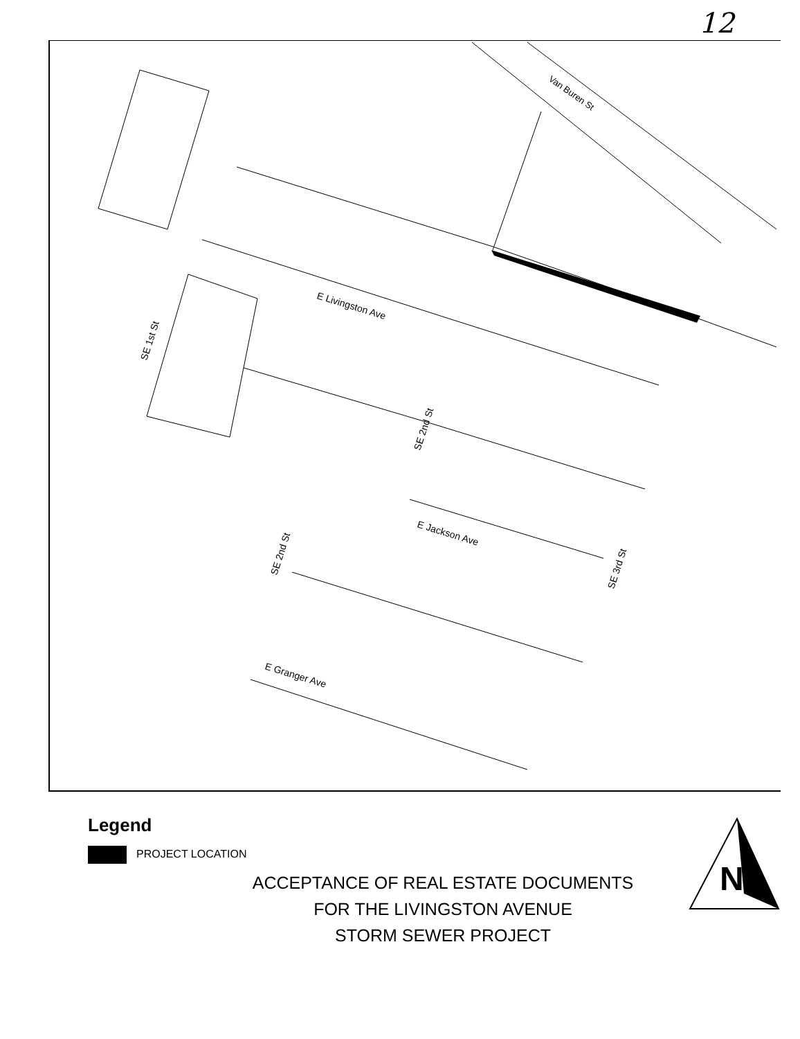12
E Livingston Ave
E Jackson Ave
E Granger Ave
Van Buren St
SE 1st St
SE 2nd St
SE 2nd St
SE 3rd St
Legend
PROJECT LOCATION
ACCEPTANCE OF REAL ESTATE DOCUMENTS
FOR THE LIVINGSTON AVENUE
STORM SEWER PROJECT
N